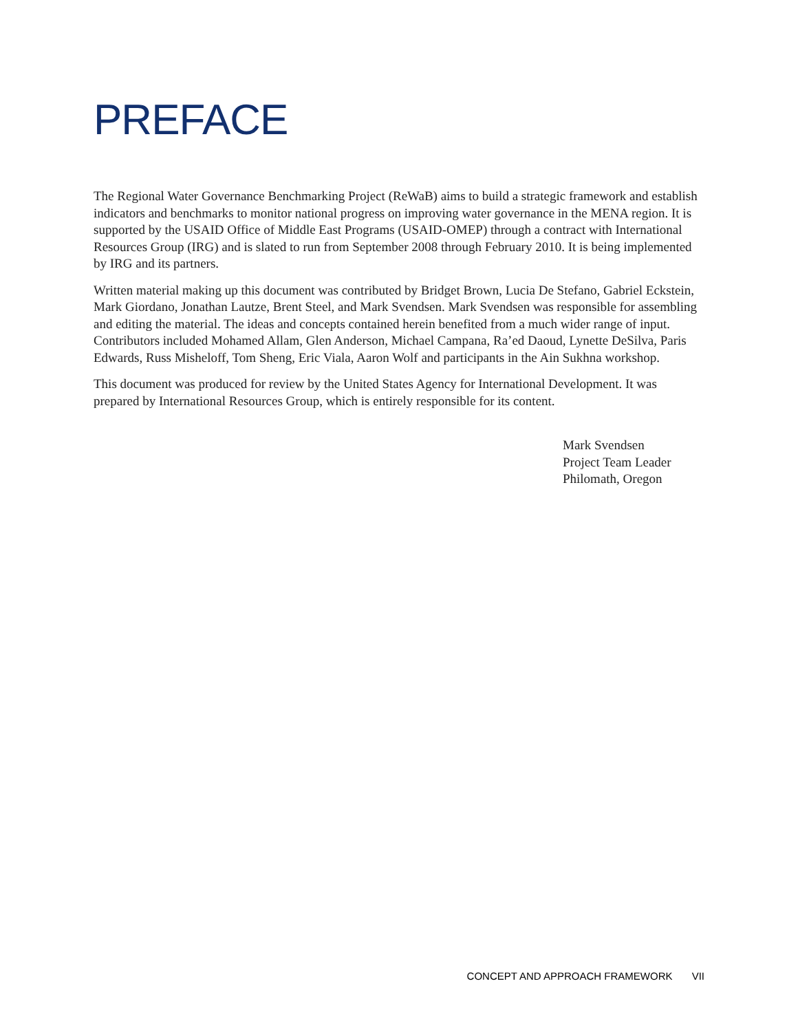PREFACE
The Regional Water Governance Benchmarking Project (ReWaB) aims to build a strategic framework and establish indicators and benchmarks to monitor national progress on improving water governance in the MENA region. It is supported by the USAID Office of Middle East Programs (USAID-OMEP) through a contract with International Resources Group (IRG) and is slated to run from September 2008 through February 2010. It is being implemented by IRG and its partners.
Written material making up this document was contributed by Bridget Brown, Lucia De Stefano, Gabriel Eckstein, Mark Giordano, Jonathan Lautze, Brent Steel, and Mark Svendsen. Mark Svendsen was responsible for assembling and editing the material. The ideas and concepts contained herein benefited from a much wider range of input. Contributors included Mohamed Allam, Glen Anderson, Michael Campana, Ra’ed Daoud, Lynette DeSilva, Paris Edwards, Russ Misheloff, Tom Sheng, Eric Viala, Aaron Wolf and participants in the Ain Sukhna workshop.
This document was produced for review by the United States Agency for International Development. It was prepared by International Resources Group, which is entirely responsible for its content.
Mark Svendsen
Project Team Leader
Philomath, Oregon
CONCEPT AND APPROACH FRAMEWORK VII